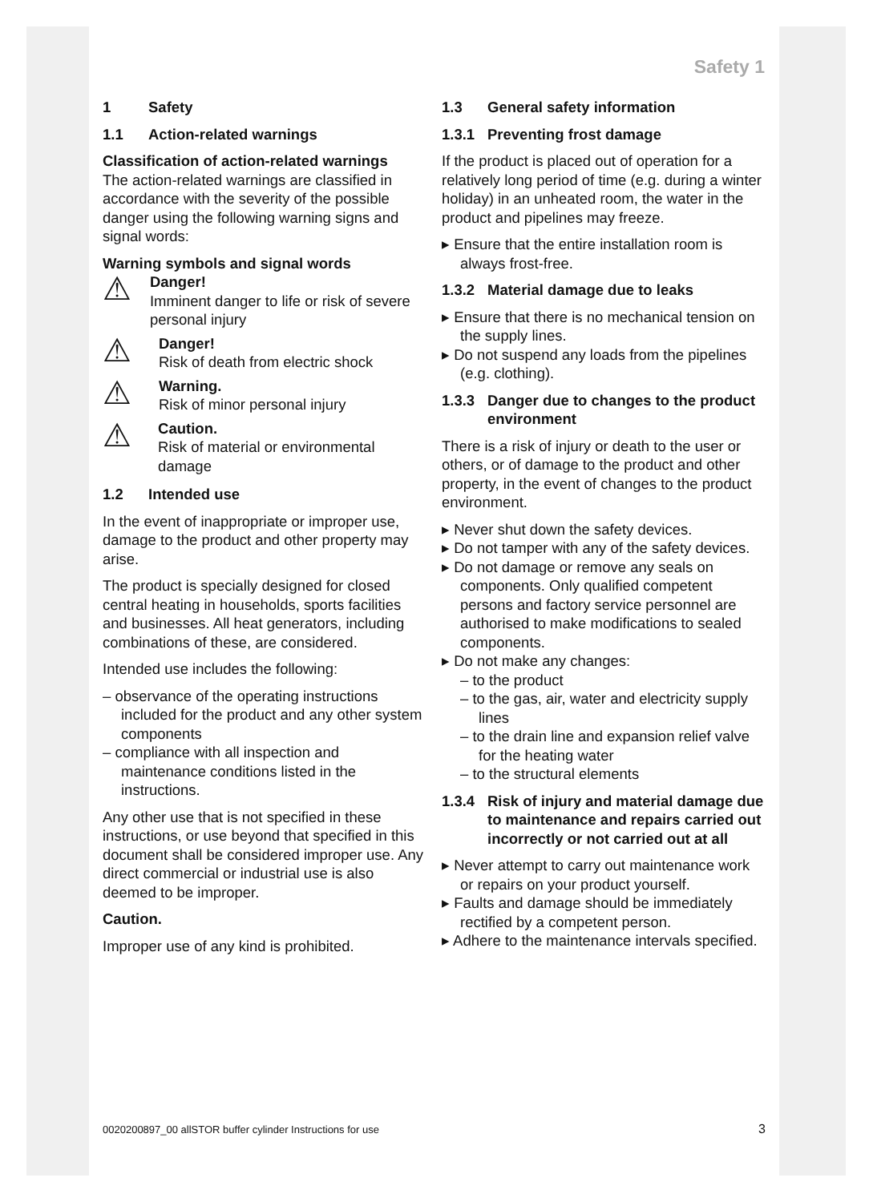Safety 1
1 Safety
1.1 Action-related warnings
Classification of action-related warnings
The action-related warnings are classified in accordance with the severity of the possible danger using the following warning signs and signal words:
Warning symbols and signal words
⚠
Danger!
Imminent danger to life or risk of severe personal injury
⚠
Danger!
Risk of death from electric shock
⚠
Warning.
Risk of minor personal injury
⚠
Caution.
Risk of material or environmental damage
1.2 Intended use
In the event of inappropriate or improper use, damage to the product and other property may arise.
The product is specially designed for closed central heating in households, sports facilities and businesses. All heat generators, including combinations of these, are considered.
Intended use includes the following:
– observance of the operating instructions included for the product and any other system components
– compliance with all inspection and maintenance conditions listed in the instructions.
Any other use that is not specified in these instructions, or use beyond that specified in this document shall be considered improper use. Any direct commercial or industrial use is also deemed to be improper.
Caution.
Improper use of any kind is prohibited.
1.3 General safety information
1.3.1 Preventing frost damage
If the product is placed out of operation for a relatively long period of time (e.g. during a winter holiday) in an unheated room, the water in the product and pipelines may freeze.
▸ Ensure that the entire installation room is always frost-free.
1.3.2 Material damage due to leaks
▸ Ensure that there is no mechanical tension on the supply lines.
▸ Do not suspend any loads from the pipelines (e.g. clothing).
1.3.3 Danger due to changes to the product environment
There is a risk of injury or death to the user or others, or of damage to the product and other property, in the event of changes to the product environment.
▸ Never shut down the safety devices.
▸ Do not tamper with any of the safety devices.
▸ Do not damage or remove any seals on components. Only qualified competent persons and factory service personnel are authorised to make modifications to sealed components.
▸ Do not make any changes:
– to the product
– to the gas, air, water and electricity supply lines
– to the drain line and expansion relief valve for the heating water
– to the structural elements
1.3.4 Risk of injury and material damage due to maintenance and repairs carried out incorrectly or not carried out at all
▸ Never attempt to carry out maintenance work or repairs on your product yourself.
▸ Faults and damage should be immediately rectified by a competent person.
▸ Adhere to the maintenance intervals specified.
0020200897_00 allSTOR buffer cylinder Instructions for use
3